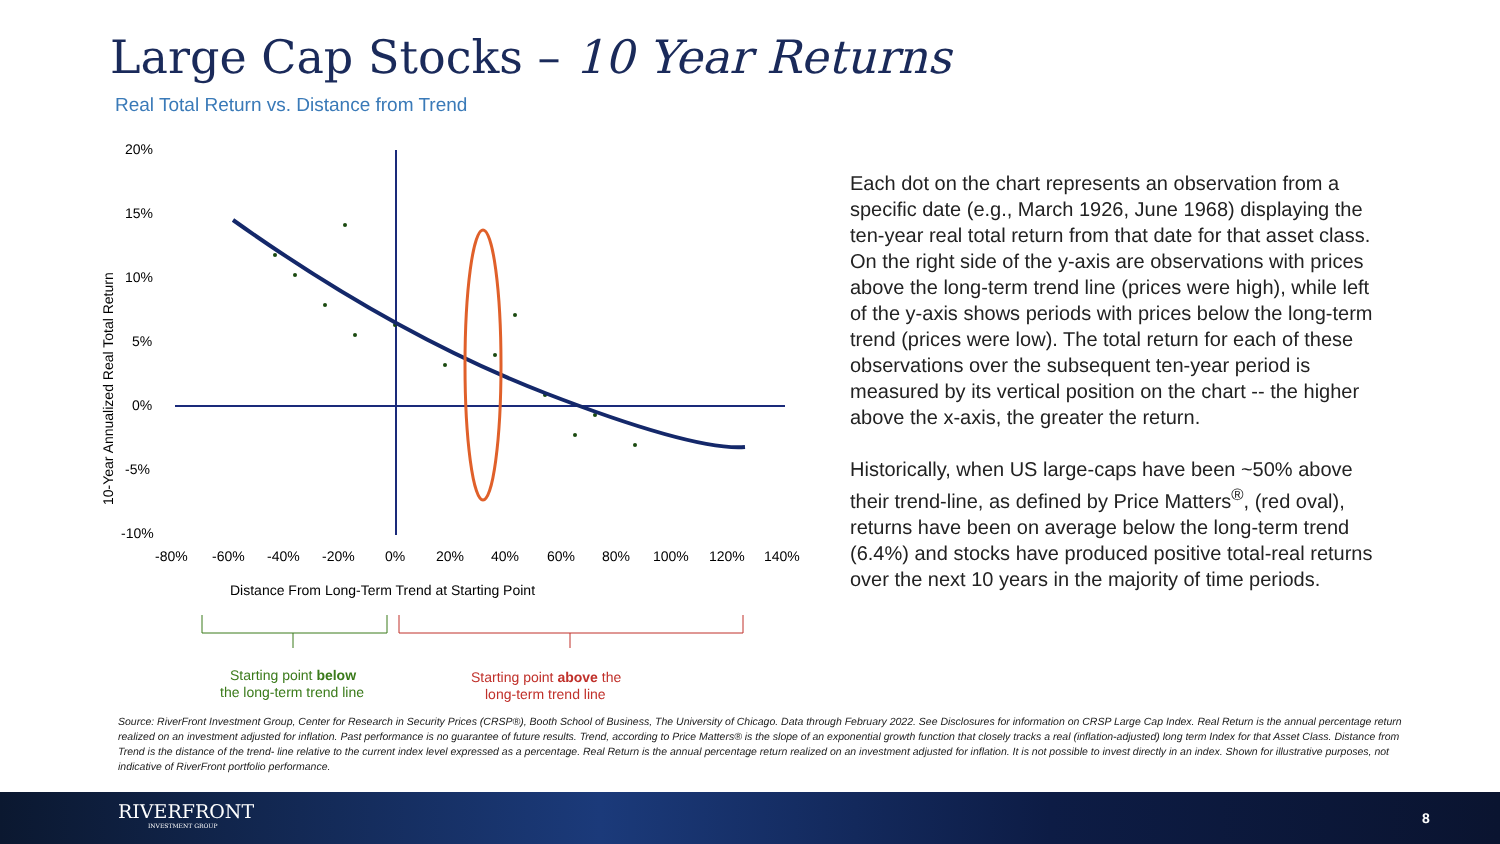Large Cap Stocks – 10 Year Returns
Real Total Return vs. Distance from Trend
20%
15%
10%
5%
0%
-5%
-10%
-80%
-60%
-40%
-20%
0%
20%
40%
60%
80%
100%
120%
140%
10-Year Annualized Real Total Return
Distance From Long-Term Trend at Starting Point
Starting point below
the long-term trend line
Starting point above the
long-term trend line
Each dot on the chart represents an observation from a specific date (e.g., March 1926, June 1968) displaying the ten-year real total return from that date for that asset class. On the right side of the y-axis are observations with prices above the long-term trend line (prices were high), while left of the y-axis shows periods with prices below the long-term trend (prices were low). The total return for each of these observations over the subsequent ten-year period is measured by its vertical position on the chart -- the higher above the x-axis, the greater the return.
Historically, when US large-caps have been ~50% above their trend-line, as defined by Price Matters<sup>®</sup>, (red oval), returns have been on average below the long-term trend (6.4%) and stocks have produced positive total-real returns over the next 10 years in the majority of time periods.
Source: RiverFront Investment Group, Center for Research in Security Prices (CRSP®), Booth School of Business, The University of Chicago. Data through February 2022. See Disclosures for information on CRSP Large Cap Index. Real Return is the annual percentage return realized on an investment adjusted for inflation. Past performance is no guarantee of future results. Trend, according to Price Matters® is the slope of an exponential growth function that closely tracks a real (inflation-adjusted) long term Index for that Asset Class. Distance from Trend is the distance of the trend- line relative to the current index level expressed as a percentage. Real Return is the annual percentage return realized on an investment adjusted for inflation. It is not possible to invest directly in an index. Shown for illustrative purposes, not indicative of RiverFront portfolio performance.
RIVERFRONT
INVESTMENT GROUP
8